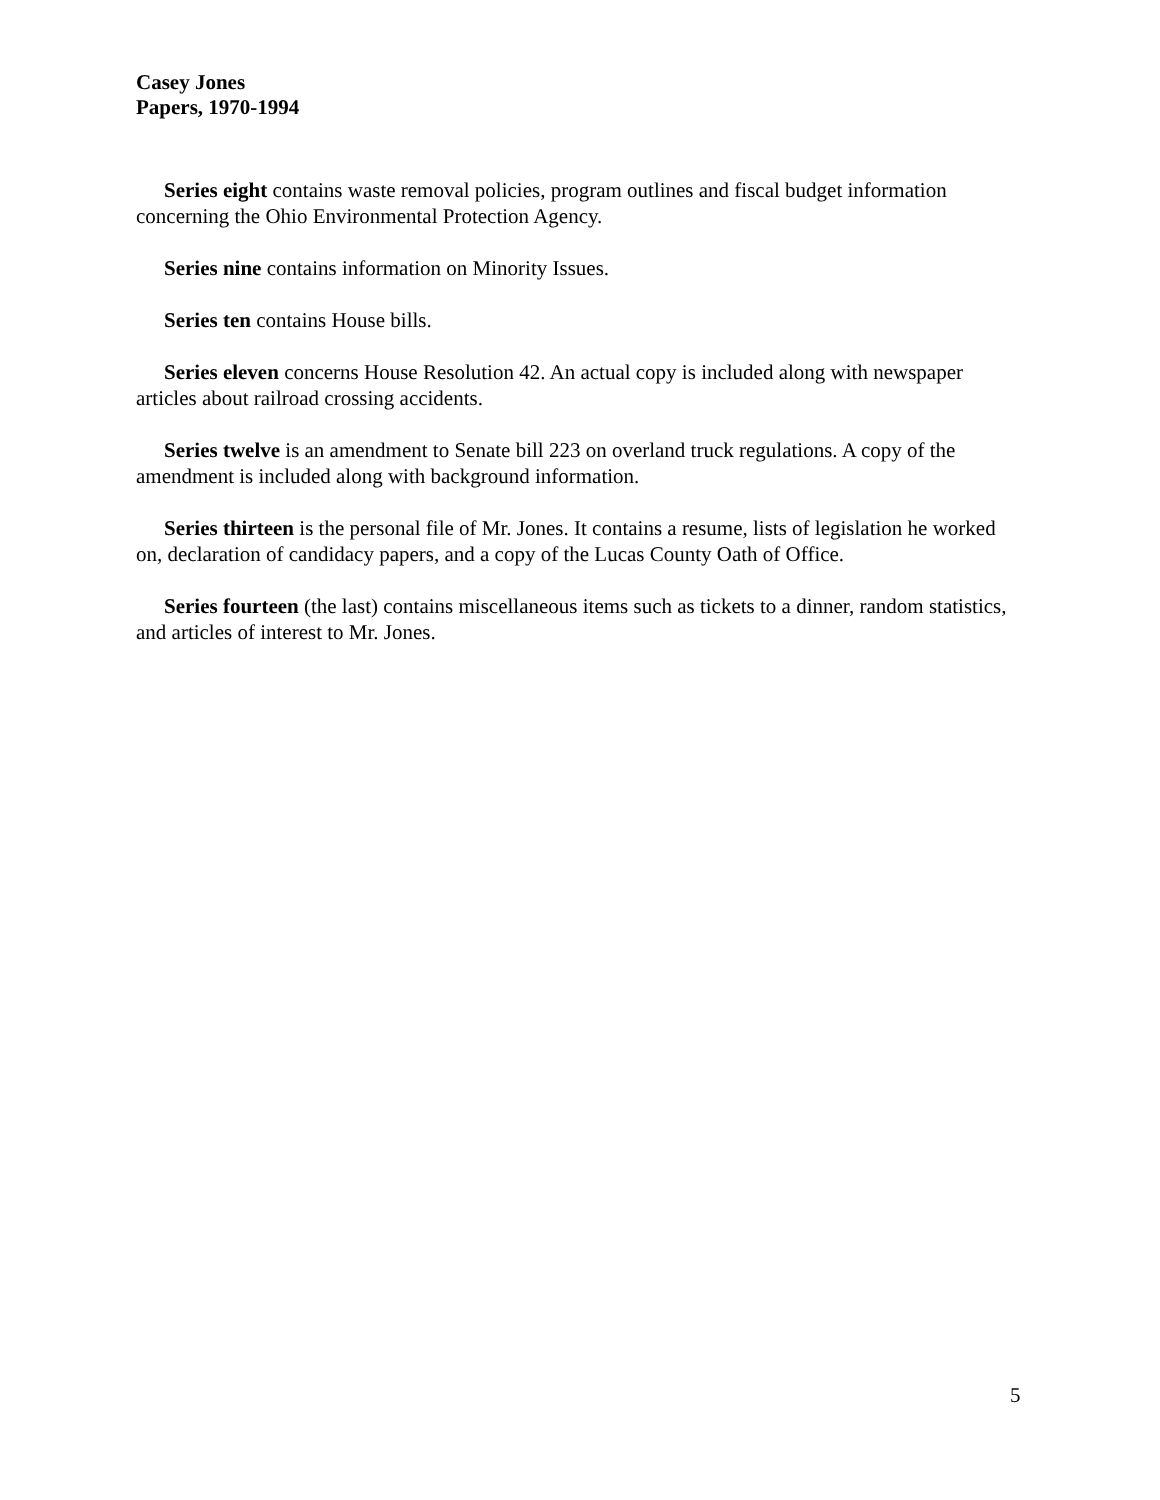Casey Jones
Papers, 1970-1994
Series eight contains waste removal policies, program outlines and fiscal budget information concerning the Ohio Environmental Protection Agency.
Series nine contains information on Minority Issues.
Series ten contains House bills.
Series eleven concerns House Resolution 42. An actual copy is included along with newspaper articles about railroad crossing accidents.
Series twelve is an amendment to Senate bill 223 on overland truck regulations. A copy of the amendment is included along with background information.
Series thirteen is the personal file of Mr. Jones. It contains a resume, lists of legislation he worked on, declaration of candidacy papers, and a copy of the Lucas County Oath of Office.
Series fourteen (the last) contains miscellaneous items such as tickets to a dinner, random statistics, and articles of interest to Mr. Jones.
5